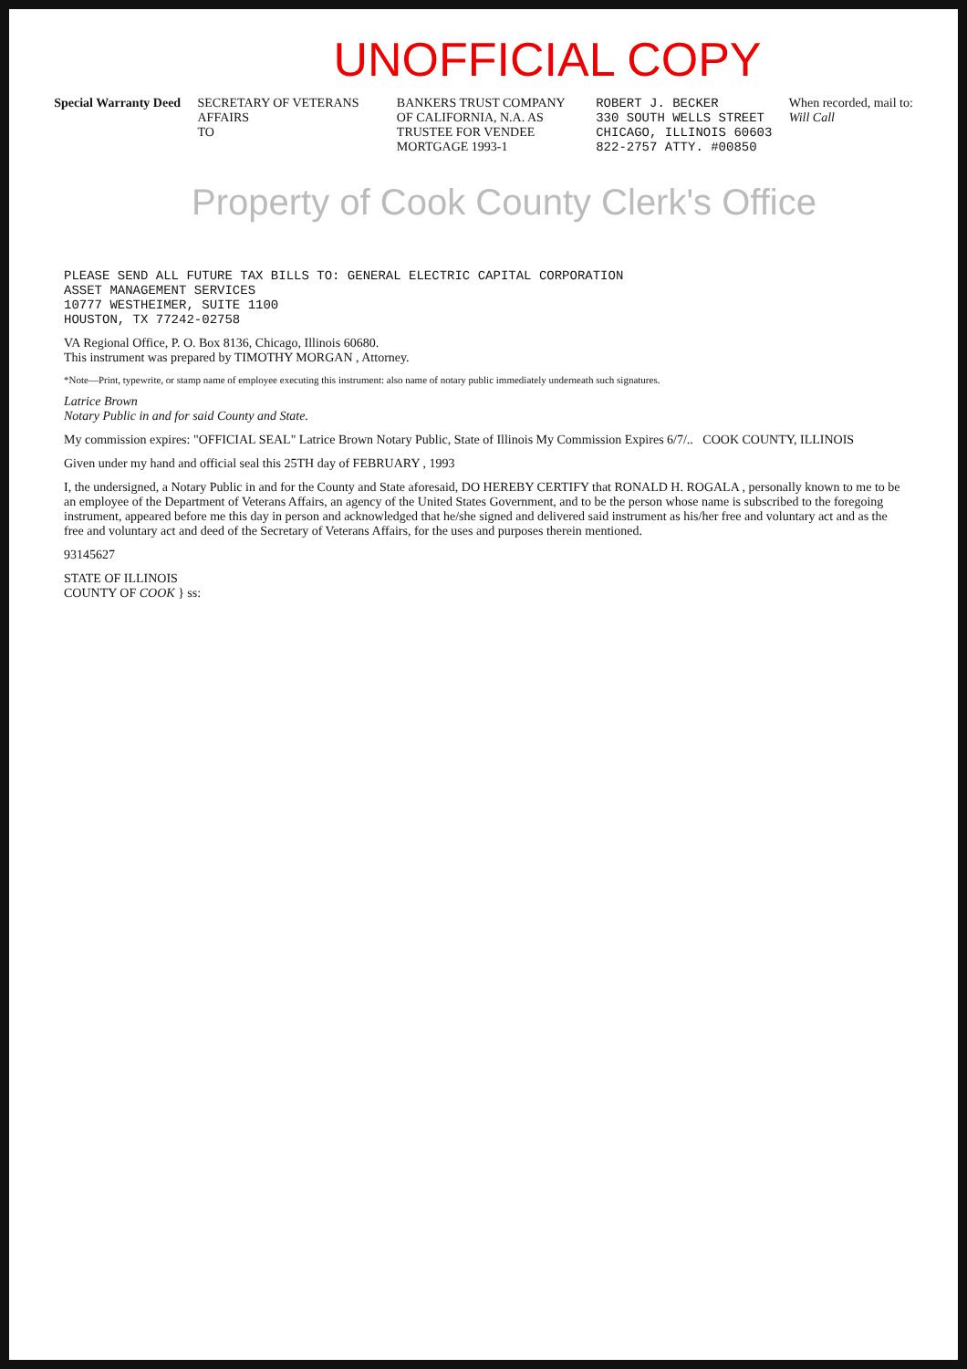UNOFFICIAL COPY
Special Warranty Deed SECRETARY OF VETERANS AFFAIRS
TO
BANKERS TRUST COMPANY OF CALIFORNIA, N.A. AS TRUSTEE FOR VENDEE MORTGAGE 1993-1
ROBERT J. BECKER
330 SOUTH WELLS STREET
CHICAGO, ILLINOIS 60603
822-2757 ATTY. #00850
When recorded, mail to:
Will Call
Property of Cook County Clerk's Office
PLEASE SEND ALL FUTURE TAX BILLS TO: GENERAL ELECTRIC CAPITAL CORPORATION
ASSET MANAGEMENT SERVICES
10777 WESTHEIMER, SUITE 1100
HOUSTON, TX 77242-02758
VA Regional Office, P. O. Box 8136, Chicago, Illinois 60680.
This instrument was prepared by TIMOTHY MORGAN , Attorney.
*Note—Print, typewrite, or stamp name of employee executing this instrument: also name of notary public immediately underneath such signatures.
Latrice Brown
Notary Public in and for said County and State.
My commission expires: "OFFICIAL SEAL" Latrice Brown Notary Public, State of Illinois My Commission Expires 6/7/.. COOK COUNTY, ILLINOIS
Given under my hand and official seal this 25TH day of FEBRUARY , 1993
I, the undersigned, a Notary Public in and for the County and State aforesaid, DO HEREBY CERTIFY that RONALD H. ROGALA , personally known to me to be an employee of the Department of Veterans Affairs, an agency of the United States Government, and to be the person whose name is subscribed to the foregoing instrument, appeared before me this day in person and acknowledged that he/she signed and delivered said instrument as his/her free and voluntary act and as the free and voluntary act and deed of the Secretary of Veterans Affairs, for the uses and purposes therein mentioned.
93145627
STATE OF ILLINOIS
COUNTY OF COOK } ss: